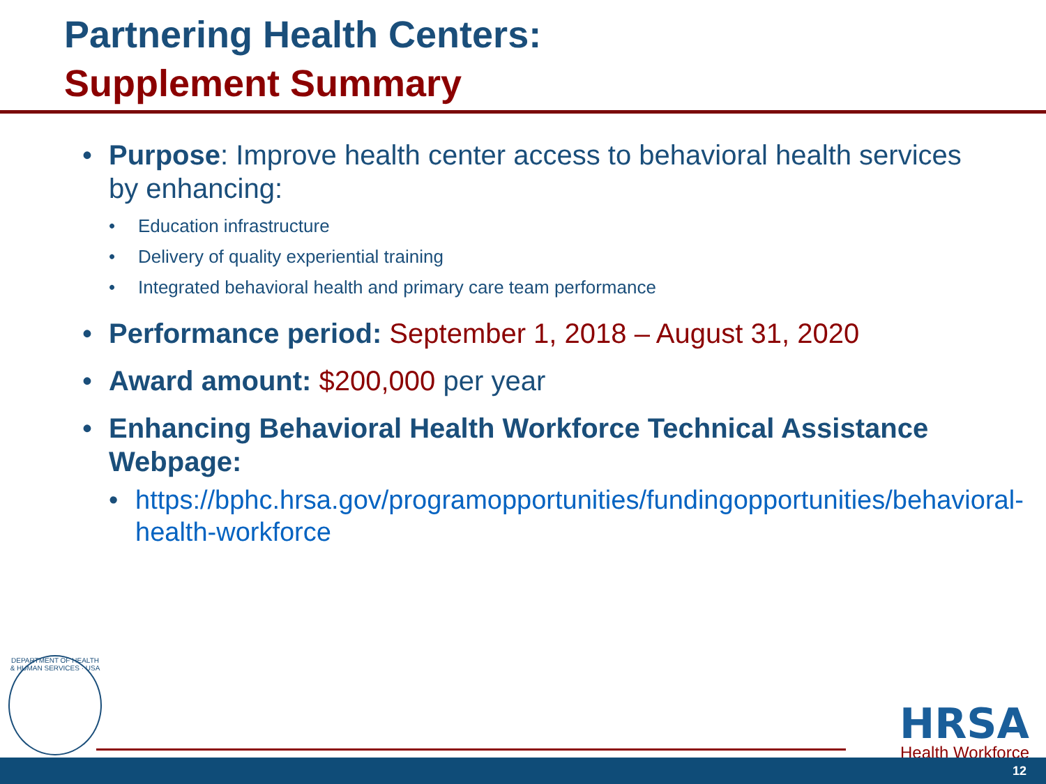Partnering Health Centers:
Supplement Summary
• Purpose: Improve health center access to behavioral health services by enhancing:
• Education infrastructure
• Delivery of quality experiential training
• Integrated behavioral health and primary care team performance
• Performance period: September 1, 2018 – August 31, 2020
• Award amount: $200,000 per year
• Enhancing Behavioral Health Workforce Technical Assistance Webpage:
• https://bphc.hrsa.gov/programopportunities/fundingopportunities/behavioral-health-workforce
DEPARTMENT OF HEALTH & HUMAN SERVICES · USA
HRSA
Health Workforce
12